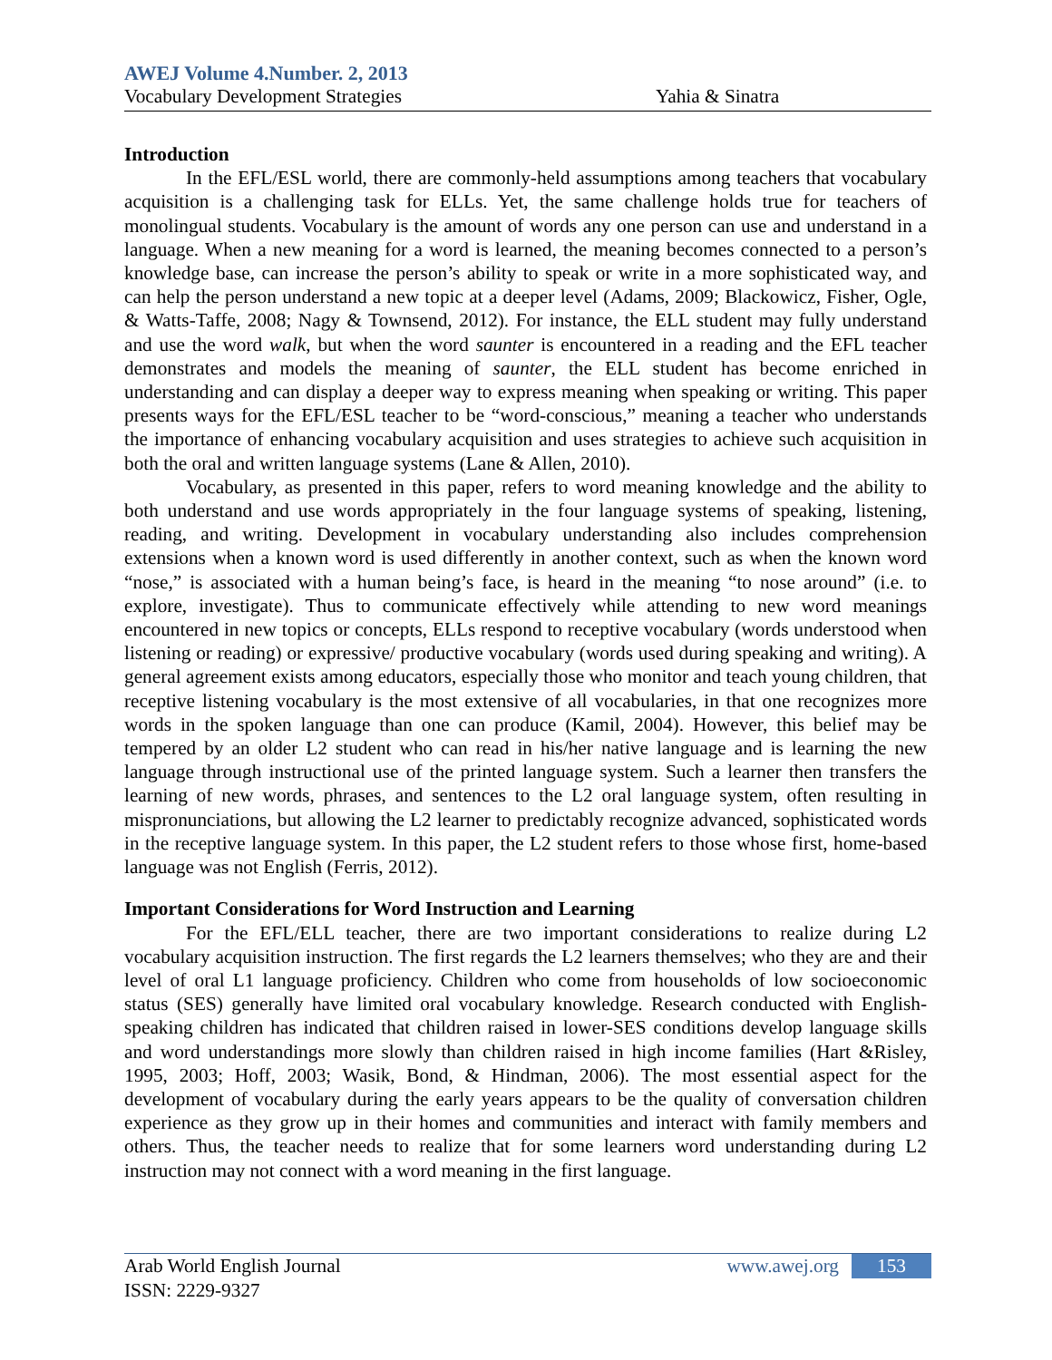AWEJ Volume 4.Number. 2, 2013
Vocabulary Development Strategies Yahia & Sinatra
Introduction
In the EFL/ESL world, there are commonly-held assumptions among teachers that vocabulary acquisition is a challenging task for ELLs. Yet, the same challenge holds true for teachers of monolingual students. Vocabulary is the amount of words any one person can use and understand in a language. When a new meaning for a word is learned, the meaning becomes connected to a person’s knowledge base, can increase the person’s ability to speak or write in a more sophisticated way, and can help the person understand a new topic at a deeper level (Adams, 2009; Blackowicz, Fisher, Ogle, & Watts-Taffe, 2008; Nagy & Townsend, 2012). For instance, the ELL student may fully understand and use the word walk, but when the word saunter is encountered in a reading and the EFL teacher demonstrates and models the meaning of saunter, the ELL student has become enriched in understanding and can display a deeper way to express meaning when speaking or writing. This paper presents ways for the EFL/ESL teacher to be “word-conscious,” meaning a teacher who understands the importance of enhancing vocabulary acquisition and uses strategies to achieve such acquisition in both the oral and written language systems (Lane & Allen, 2010).
Vocabulary, as presented in this paper, refers to word meaning knowledge and the ability to both understand and use words appropriately in the four language systems of speaking, listening, reading, and writing. Development in vocabulary understanding also includes comprehension extensions when a known word is used differently in another context, such as when the known word “nose,” is associated with a human being’s face, is heard in the meaning “to nose around” (i.e. to explore, investigate). Thus to communicate effectively while attending to new word meanings encountered in new topics or concepts, ELLs respond to receptive vocabulary (words understood when listening or reading) or expressive/ productive vocabulary (words used during speaking and writing). A general agreement exists among educators, especially those who monitor and teach young children, that receptive listening vocabulary is the most extensive of all vocabularies, in that one recognizes more words in the spoken language than one can produce (Kamil, 2004). However, this belief may be tempered by an older L2 student who can read in his/her native language and is learning the new language through instructional use of the printed language system. Such a learner then transfers the learning of new words, phrases, and sentences to the L2 oral language system, often resulting in mispronunciations, but allowing the L2 learner to predictably recognize advanced, sophisticated words in the receptive language system. In this paper, the L2 student refers to those whose first, home-based language was not English (Ferris, 2012).
Important Considerations for Word Instruction and Learning
For the EFL/ELL teacher, there are two important considerations to realize during L2 vocabulary acquisition instruction. The first regards the L2 learners themselves; who they are and their level of oral L1 language proficiency. Children who come from households of low socioeconomic status (SES) generally have limited oral vocabulary knowledge. Research conducted with English-speaking children has indicated that children raised in lower-SES conditions develop language skills and word understandings more slowly than children raised in high income families (Hart &Risley, 1995, 2003; Hoff, 2003; Wasik, Bond, & Hindman, 2006). The most essential aspect for the development of vocabulary during the early years appears to be the quality of conversation children experience as they grow up in their homes and communities and interact with family members and others. Thus, the teacher needs to realize that for some learners word understanding during L2 instruction may not connect with a word meaning in the first language.
Arab World English Journal www.awej.org 153
ISSN: 2229-9327